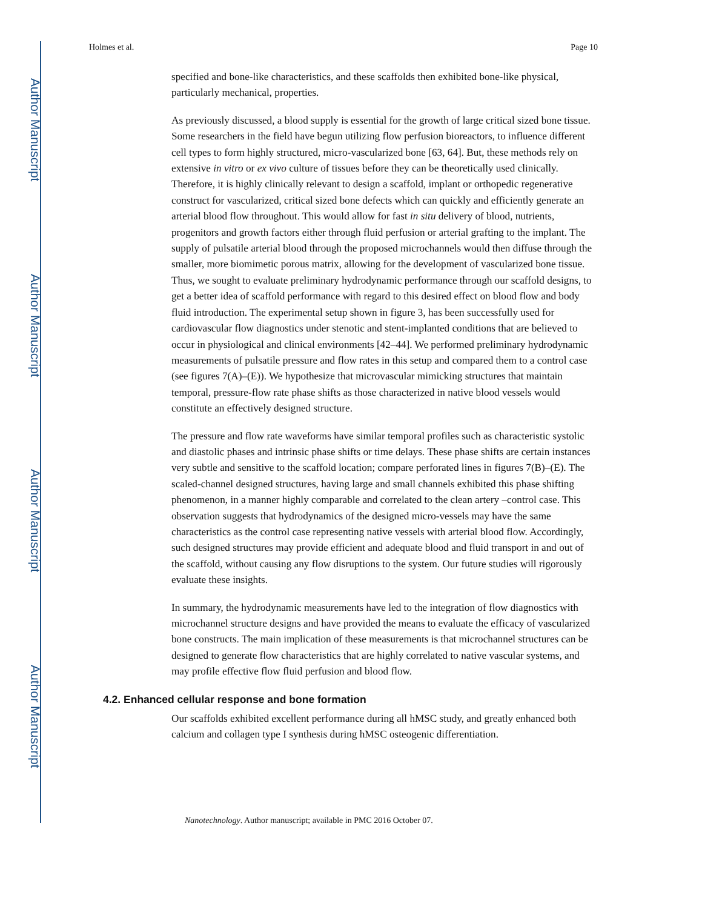Author Manuscript
Author Manuscript
Author Manuscript
Author Manuscript
Holmes et al. Page 10
specified and bone-like characteristics, and these scaffolds then exhibited bone-like physical, particularly mechanical, properties.
As previously discussed, a blood supply is essential for the growth of large critical sized bone tissue. Some researchers in the field have begun utilizing flow perfusion bioreactors, to influence different cell types to form highly structured, micro-vascularized bone [63, 64]. But, these methods rely on extensive in vitro or ex vivo culture of tissues before they can be theoretically used clinically. Therefore, it is highly clinically relevant to design a scaffold, implant or orthopedic regenerative construct for vascularized, critical sized bone defects which can quickly and efficiently generate an arterial blood flow throughout. This would allow for fast in situ delivery of blood, nutrients, progenitors and growth factors either through fluid perfusion or arterial grafting to the implant. The supply of pulsatile arterial blood through the proposed microchannels would then diffuse through the smaller, more biomimetic porous matrix, allowing for the development of vascularized bone tissue. Thus, we sought to evaluate preliminary hydrodynamic performance through our scaffold designs, to get a better idea of scaffold performance with regard to this desired effect on blood flow and body fluid introduction. The experimental setup shown in figure 3, has been successfully used for cardiovascular flow diagnostics under stenotic and stent-implanted conditions that are believed to occur in physiological and clinical environments [42–44]. We performed preliminary hydrodynamic measurements of pulsatile pressure and flow rates in this setup and compared them to a control case (see figures 7(A)–(E)). We hypothesize that microvascular mimicking structures that maintain temporal, pressure-flow rate phase shifts as those characterized in native blood vessels would constitute an effectively designed structure.
The pressure and flow rate waveforms have similar temporal profiles such as characteristic systolic and diastolic phases and intrinsic phase shifts or time delays. These phase shifts are certain instances very subtle and sensitive to the scaffold location; compare perforated lines in figures 7(B)–(E). The scaled-channel designed structures, having large and small channels exhibited this phase shifting phenomenon, in a manner highly comparable and correlated to the clean artery –control case. This observation suggests that hydrodynamics of the designed micro-vessels may have the same characteristics as the control case representing native vessels with arterial blood flow. Accordingly, such designed structures may provide efficient and adequate blood and fluid transport in and out of the scaffold, without causing any flow disruptions to the system. Our future studies will rigorously evaluate these insights.
In summary, the hydrodynamic measurements have led to the integration of flow diagnostics with microchannel structure designs and have provided the means to evaluate the efficacy of vascularized bone constructs. The main implication of these measurements is that microchannel structures can be designed to generate flow characteristics that are highly correlated to native vascular systems, and may profile effective flow fluid perfusion and blood flow.
4.2. Enhanced cellular response and bone formation
Our scaffolds exhibited excellent performance during all hMSC study, and greatly enhanced both calcium and collagen type I synthesis during hMSC osteogenic differentiation.
Nanotechnology. Author manuscript; available in PMC 2016 October 07.